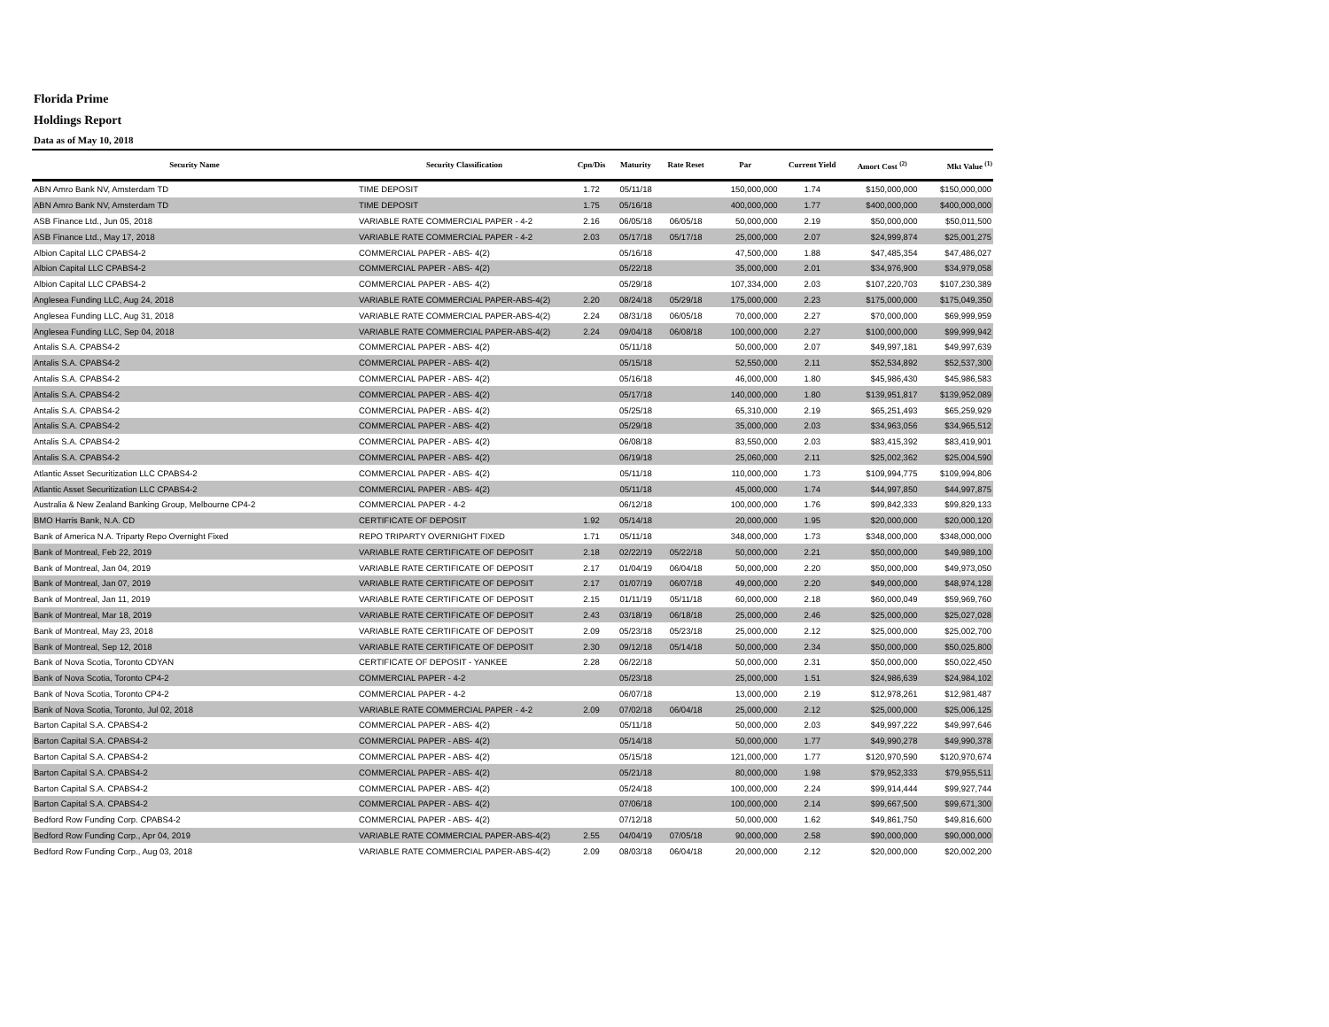Florida Prime
Holdings Report
Data as of May 10, 2018
| Security Name | Security Classification | Cpn/Dis | Maturity | Rate Reset | Par | Current Yield | Amort Cost <sup>(2)</sup> | Mkt Value <sup>(1)</sup> |
| --- | --- | --- | --- | --- | --- | --- | --- | --- |
| ABN Amro Bank NV, Amsterdam TD | TIME DEPOSIT | 1.72 | 05/11/18 | | 150,000,000 | 1.74 | $150,000,000 | $150,000,000 |
| ABN Amro Bank NV, Amsterdam TD | TIME DEPOSIT | 1.75 | 05/16/18 | | 400,000,000 | 1.77 | $400,000,000 | $400,000,000 |
| ASB Finance Ltd., Jun 05, 2018 | VARIABLE RATE COMMERCIAL PAPER - 4-2 | 2.16 | 06/05/18 | 06/05/18 | 50,000,000 | 2.19 | $50,000,000 | $50,011,500 |
| ASB Finance Ltd., May 17, 2018 | VARIABLE RATE COMMERCIAL PAPER - 4-2 | 2.03 | 05/17/18 | 05/17/18 | 25,000,000 | 2.07 | $24,999,874 | $25,001,275 |
| Albion Capital LLC CPABS4-2 | COMMERCIAL PAPER - ABS- 4(2) | | 05/16/18 | | 47,500,000 | 1.88 | $47,485,354 | $47,486,027 |
| Albion Capital LLC CPABS4-2 | COMMERCIAL PAPER - ABS- 4(2) | | 05/22/18 | | 35,000,000 | 2.01 | $34,976,900 | $34,979,058 |
| Albion Capital LLC CPABS4-2 | COMMERCIAL PAPER - ABS- 4(2) | | 05/29/18 | | 107,334,000 | 2.03 | $107,220,703 | $107,230,389 |
| Anglesea Funding LLC, Aug 24, 2018 | VARIABLE RATE COMMERCIAL PAPER-ABS-4(2) | 2.20 | 08/24/18 | 05/29/18 | 175,000,000 | 2.23 | $175,000,000 | $175,049,350 |
| Anglesea Funding LLC, Aug 31, 2018 | VARIABLE RATE COMMERCIAL PAPER-ABS-4(2) | 2.24 | 08/31/18 | 06/05/18 | 70,000,000 | 2.27 | $70,000,000 | $69,999,959 |
| Anglesea Funding LLC, Sep 04, 2018 | VARIABLE RATE COMMERCIAL PAPER-ABS-4(2) | 2.24 | 09/04/18 | 06/08/18 | 100,000,000 | 2.27 | $100,000,000 | $99,999,942 |
| Antalis S.A. CPABS4-2 | COMMERCIAL PAPER - ABS- 4(2) | | 05/11/18 | | 50,000,000 | 2.07 | $49,997,181 | $49,997,639 |
| Antalis S.A. CPABS4-2 | COMMERCIAL PAPER - ABS- 4(2) | | 05/15/18 | | 52,550,000 | 2.11 | $52,534,892 | $52,537,300 |
| Antalis S.A. CPABS4-2 | COMMERCIAL PAPER - ABS- 4(2) | | 05/16/18 | | 46,000,000 | 1.80 | $45,986,430 | $45,986,583 |
| Antalis S.A. CPABS4-2 | COMMERCIAL PAPER - ABS- 4(2) | | 05/17/18 | | 140,000,000 | 1.80 | $139,951,817 | $139,952,089 |
| Antalis S.A. CPABS4-2 | COMMERCIAL PAPER - ABS- 4(2) | | 05/25/18 | | 65,310,000 | 2.19 | $65,251,493 | $65,259,929 |
| Antalis S.A. CPABS4-2 | COMMERCIAL PAPER - ABS- 4(2) | | 05/29/18 | | 35,000,000 | 2.03 | $34,963,056 | $34,965,512 |
| Antalis S.A. CPABS4-2 | COMMERCIAL PAPER - ABS- 4(2) | | 06/08/18 | | 83,550,000 | 2.03 | $83,415,392 | $83,419,901 |
| Antalis S.A. CPABS4-2 | COMMERCIAL PAPER - ABS- 4(2) | | 06/19/18 | | 25,060,000 | 2.11 | $25,002,362 | $25,004,590 |
| Atlantic Asset Securitization LLC CPABS4-2 | COMMERCIAL PAPER - ABS- 4(2) | | 05/11/18 | | 110,000,000 | 1.73 | $109,994,775 | $109,994,806 |
| Atlantic Asset Securitization LLC CPABS4-2 | COMMERCIAL PAPER - ABS- 4(2) | | 05/11/18 | | 45,000,000 | 1.74 | $44,997,850 | $44,997,875 |
| Australia & New Zealand Banking Group, Melbourne CP4-2 | COMMERCIAL PAPER - 4-2 | | 06/12/18 | | 100,000,000 | 1.76 | $99,842,333 | $99,829,133 |
| BMO Harris Bank, N.A. CD | CERTIFICATE OF DEPOSIT | 1.92 | 05/14/18 | | 20,000,000 | 1.95 | $20,000,000 | $20,000,120 |
| Bank of America N.A. Triparty Repo Overnight Fixed | REPO TRIPARTY OVERNIGHT FIXED | 1.71 | 05/11/18 | | 348,000,000 | 1.73 | $348,000,000 | $348,000,000 |
| Bank of Montreal, Feb 22, 2019 | VARIABLE RATE CERTIFICATE OF DEPOSIT | 2.18 | 02/22/19 | 05/22/18 | 50,000,000 | 2.21 | $50,000,000 | $49,989,100 |
| Bank of Montreal, Jan 04, 2019 | VARIABLE RATE CERTIFICATE OF DEPOSIT | 2.17 | 01/04/19 | 06/04/18 | 50,000,000 | 2.20 | $50,000,000 | $49,973,050 |
| Bank of Montreal, Jan 07, 2019 | VARIABLE RATE CERTIFICATE OF DEPOSIT | 2.17 | 01/07/19 | 06/07/18 | 49,000,000 | 2.20 | $49,000,000 | $48,974,128 |
| Bank of Montreal, Jan 11, 2019 | VARIABLE RATE CERTIFICATE OF DEPOSIT | 2.15 | 01/11/19 | 05/11/18 | 60,000,000 | 2.18 | $60,000,049 | $59,969,760 |
| Bank of Montreal, Mar 18, 2019 | VARIABLE RATE CERTIFICATE OF DEPOSIT | 2.43 | 03/18/19 | 06/18/18 | 25,000,000 | 2.46 | $25,000,000 | $25,027,028 |
| Bank of Montreal, May 23, 2018 | VARIABLE RATE CERTIFICATE OF DEPOSIT | 2.09 | 05/23/18 | 05/23/18 | 25,000,000 | 2.12 | $25,000,000 | $25,002,700 |
| Bank of Montreal, Sep 12, 2018 | VARIABLE RATE CERTIFICATE OF DEPOSIT | 2.30 | 09/12/18 | 05/14/18 | 50,000,000 | 2.34 | $50,000,000 | $50,025,800 |
| Bank of Nova Scotia, Toronto CDYAN | CERTIFICATE OF DEPOSIT - YANKEE | 2.28 | 06/22/18 | | 50,000,000 | 2.31 | $50,000,000 | $50,022,450 |
| Bank of Nova Scotia, Toronto CP4-2 | COMMERCIAL PAPER - 4-2 | | 05/23/18 | | 25,000,000 | 1.51 | $24,986,639 | $24,984,102 |
| Bank of Nova Scotia, Toronto CP4-2 | COMMERCIAL PAPER - 4-2 | | 06/07/18 | | 13,000,000 | 2.19 | $12,978,261 | $12,981,487 |
| Bank of Nova Scotia, Toronto, Jul 02, 2018 | VARIABLE RATE COMMERCIAL PAPER - 4-2 | 2.09 | 07/02/18 | 06/04/18 | 25,000,000 | 2.12 | $25,000,000 | $25,006,125 |
| Barton Capital S.A. CPABS4-2 | COMMERCIAL PAPER - ABS- 4(2) | | 05/11/18 | | 50,000,000 | 2.03 | $49,997,222 | $49,997,646 |
| Barton Capital S.A. CPABS4-2 | COMMERCIAL PAPER - ABS- 4(2) | | 05/14/18 | | 50,000,000 | 1.77 | $49,990,278 | $49,990,378 |
| Barton Capital S.A. CPABS4-2 | COMMERCIAL PAPER - ABS- 4(2) | | 05/15/18 | | 121,000,000 | 1.77 | $120,970,590 | $120,970,674 |
| Barton Capital S.A. CPABS4-2 | COMMERCIAL PAPER - ABS- 4(2) | | 05/21/18 | | 80,000,000 | 1.98 | $79,952,333 | $79,955,511 |
| Barton Capital S.A. CPABS4-2 | COMMERCIAL PAPER - ABS- 4(2) | | 05/24/18 | | 100,000,000 | 2.24 | $99,914,444 | $99,927,744 |
| Barton Capital S.A. CPABS4-2 | COMMERCIAL PAPER - ABS- 4(2) | | 07/06/18 | | 100,000,000 | 2.14 | $99,667,500 | $99,671,300 |
| Bedford Row Funding Corp. CPABS4-2 | COMMERCIAL PAPER - ABS- 4(2) | | 07/12/18 | | 50,000,000 | 1.62 | $49,861,750 | $49,816,600 |
| Bedford Row Funding Corp., Apr 04, 2019 | VARIABLE RATE COMMERCIAL PAPER-ABS-4(2) | 2.55 | 04/04/19 | 07/05/18 | 90,000,000 | 2.58 | $90,000,000 | $90,000,000 |
| Bedford Row Funding Corp., Aug 03, 2018 | VARIABLE RATE COMMERCIAL PAPER-ABS-4(2) | 2.09 | 08/03/18 | 06/04/18 | 20,000,000 | 2.12 | $20,000,000 | $20,002,200 |